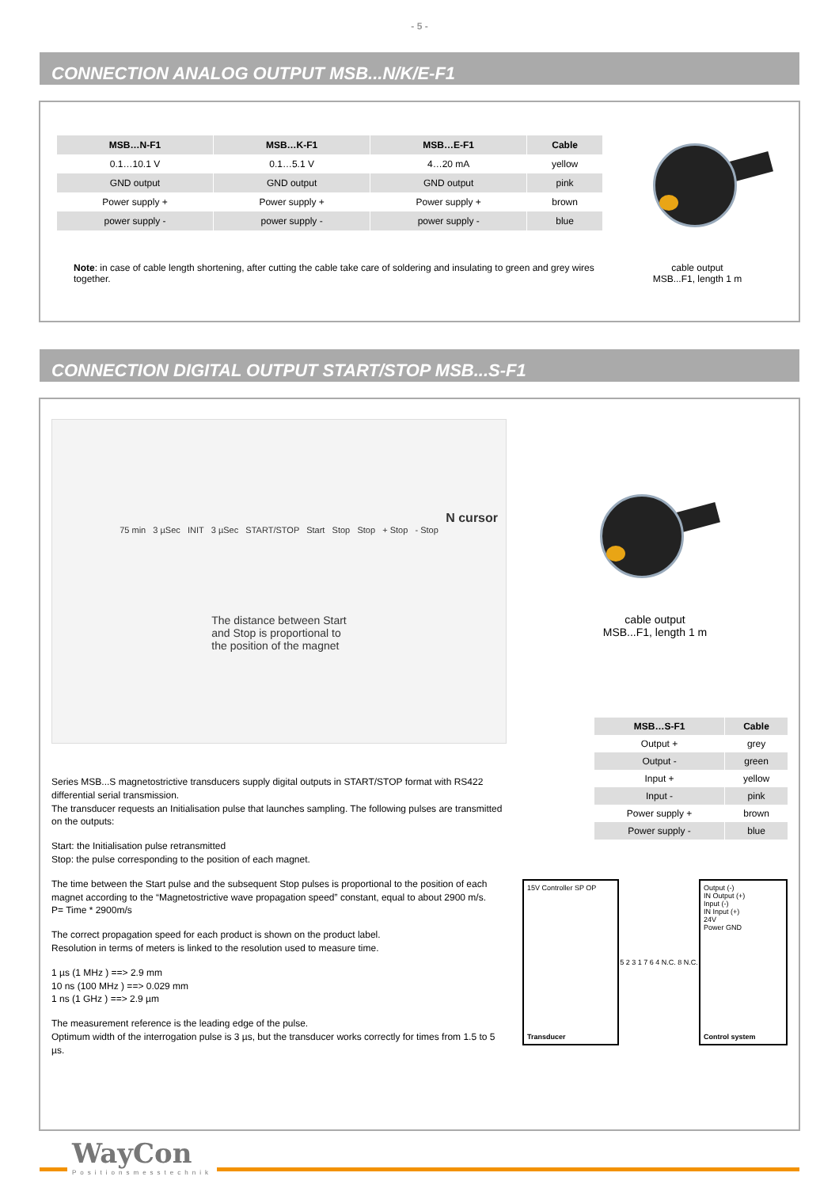- 5 -
CONNECTION ANALOG OUTPUT MSB...N/K/E-F1
| MSB…N-F1 | MSB…K-F1 | MSB…E-F1 | Cable |
| --- | --- | --- | --- |
| 0.1…10.1 V | 0.1…5.1 V | 4…20 mA | yellow |
| GND output | GND output | GND output | pink |
| Power supply + | Power supply + | Power supply + | brown |
| power supply - | power supply - | power supply - | blue |
Note: in case of cable length shortening, after cutting the cable take care of soldering and insulating to green and grey wires together.
cable output
MSB...F1, length 1 m
CONNECTION DIGITAL OUTPUT START/STOP MSB...S-F1
N cursor
75 min 3 µSec INIT 3 µSec START/STOP Start Stop Stop + Stop - Stop
The distance between Start
and Stop is proportional to
the position of the magnet
Series MSB...S magnetostrictive transducers supply digital outputs in START/STOP format with RS422 differential serial transmission.
The transducer requests an Initialisation pulse that launches sampling. The following pulses are transmitted on the outputs:
Start: the Initialisation pulse retransmitted
Stop: the pulse corresponding to the position of each magnet.
The time between the Start pulse and the subsequent Stop pulses is proportional to the position of each magnet according to the “Magnetostrictive wave propagation speed” constant, equal to about 2900 m/s.
P= Time * 2900m/s
The correct propagation speed for each product is shown on the product label.
Resolution in terms of meters is linked to the resolution used to measure time.
1 µs (1 MHz ) ==> 2.9 mm
10 ns (100 MHz ) ==> 0.029 mm
1 ns (1 GHz ) ==> 2.9 µm
The measurement reference is the leading edge of the pulse.
Optimum width of the interrogation pulse is 3 µs, but the transducer works correctly for times from 1.5 to 5 µs.
cable output
MSB...F1, length 1 m
| MSB…S-F1 | Cable |
| --- | --- |
| Output + | grey |
| Output - | green |
| Input + | yellow |
| Input - | pink |
| Power supply + | brown |
| Power supply - | blue |
15V Controller SP OP
Transducer
5 2 3 1 7 6 4 N.C. 8 N.C.
Output (-)
IN Output (+)
Input (-)
IN Input (+)
24V
Power GND
Control system
WayCon
Positionsmesstechnik